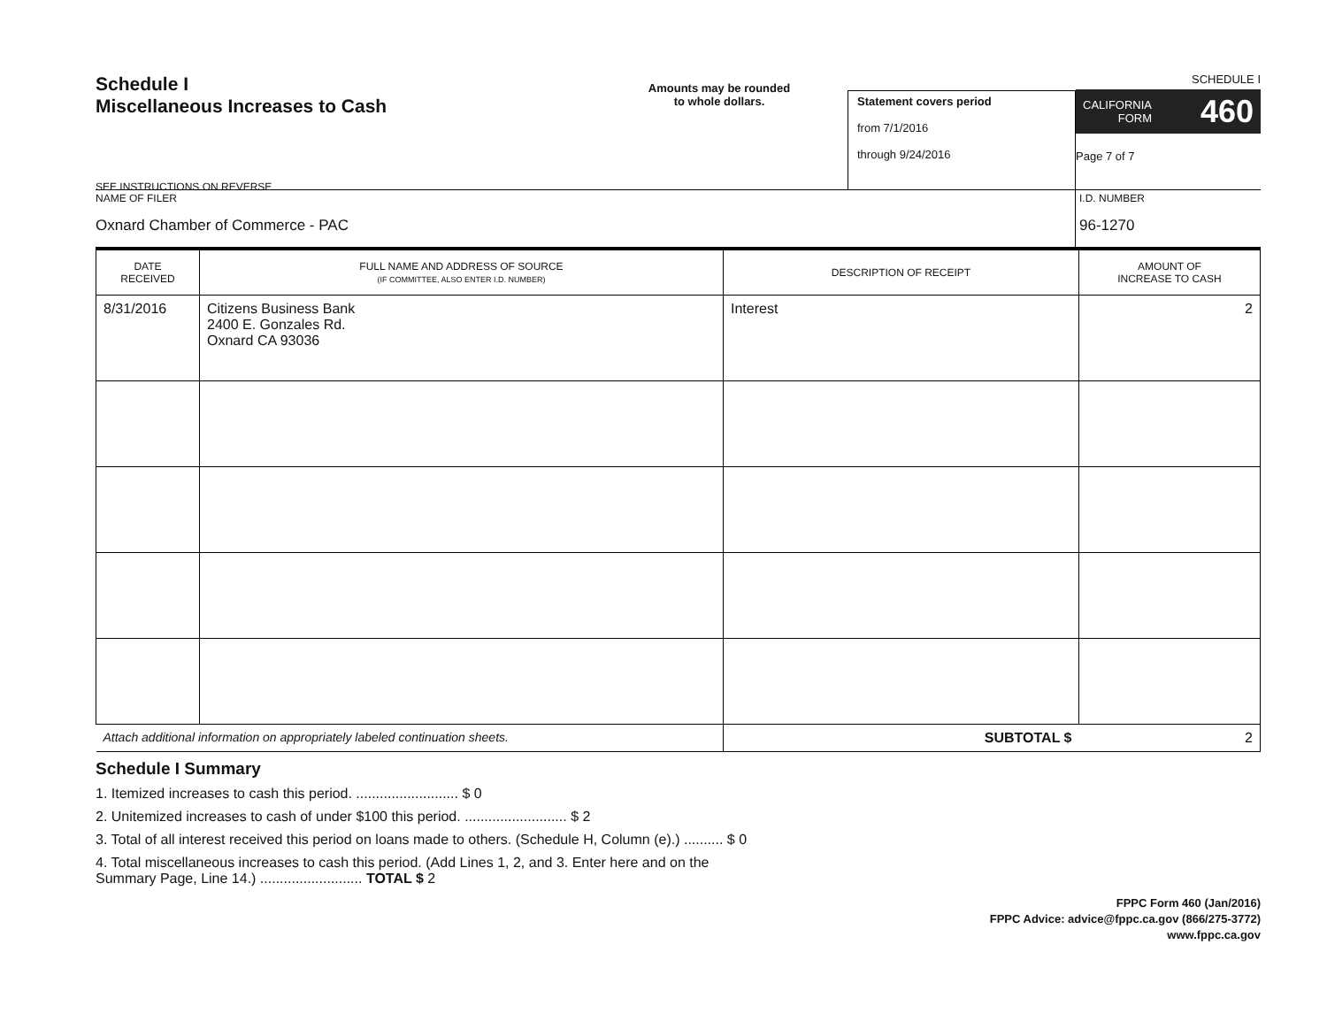Schedule I
Miscellaneous Increases to Cash
SEE INSTRUCTIONS ON REVERSE
Amounts may be rounded
to whole dollars.
Statement covers period
from 7/1/2016
through 9/24/2016
SCHEDULE I
CALIFORNIA
FORM 460
Page 7 of 7
NAME OF FILER
Oxnard Chamber of Commerce - PAC
I.D. NUMBER
96-1270
| DATE RECEIVED | FULL NAME AND ADDRESS OF SOURCE (IF COMMITTEE, ALSO ENTER I.D. NUMBER) | DESCRIPTION OF RECEIPT | AMOUNT OF INCREASE TO CASH |
| --- | --- | --- | --- |
| 8/31/2016 | Citizens Business Bank 2400 E. Gonzales Rd. Oxnard CA 93036 | Interest | 2 |
| Attach additional information on appropriately labeled continuation sheets. | | SUBTOTAL $ | 2 |
Schedule I Summary
1. Itemized increases to cash this period. .......................... $ 0
2. Unitemized increases to cash of under $100 this period. .......................... $ 2
3. Total of all interest received this period on loans made to others. (Schedule H, Column (e).) .......... $ 0
4. Total miscellaneous increases to cash this period. (Add Lines 1, 2, and 3. Enter here and on the
Summary Page, Line 14.) .......................... TOTAL $ 2
FPPC Form 460 (Jan/2016)
FPPC Advice: advice@fppc.ca.gov (866/275-3772)
www.fppc.ca.gov